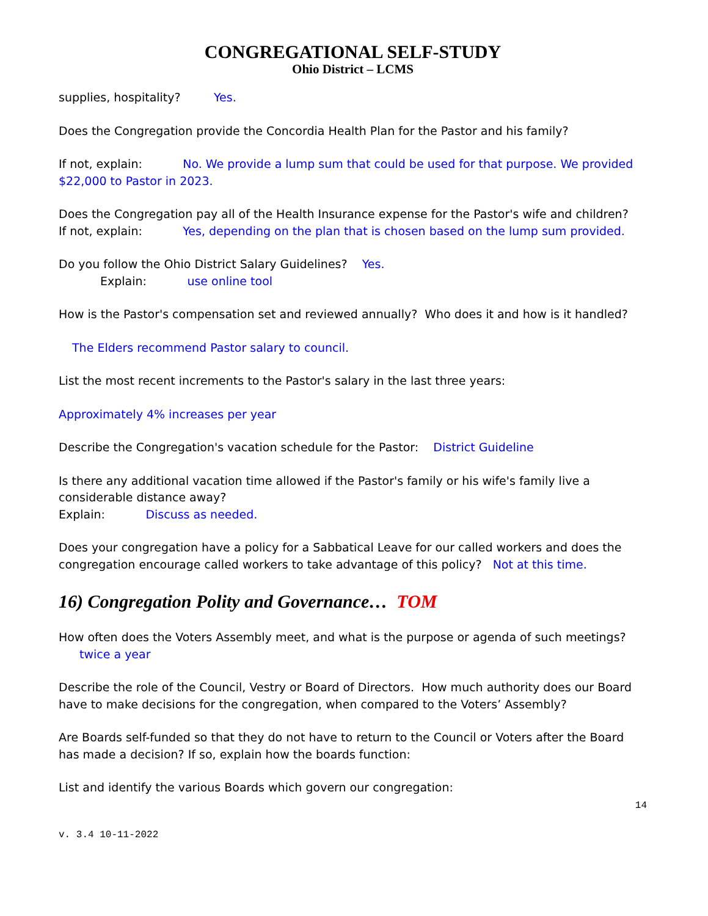CONGREGATIONAL SELF-STUDY
Ohio District – LCMS
supplies, hospitality? Yes.
Does the Congregation provide the Concordia Health Plan for the Pastor and his family?
If not, explain: No. We provide a lump sum that could be used for that purpose. We provided $22,000 to Pastor in 2023.
Does the Congregation pay all of the Health Insurance expense for the Pastor's wife and children?
If not, explain: Yes, depending on the plan that is chosen based on the lump sum provided.
Do you follow the Ohio District Salary Guidelines? Yes.
Explain: use online tool
How is the Pastor's compensation set and reviewed annually? Who does it and how is it handled?
The Elders recommend Pastor salary to council.
List the most recent increments to the Pastor's salary in the last three years:
Approximately 4% increases per year
Describe the Congregation's vacation schedule for the Pastor: District Guideline
Is there any additional vacation time allowed if the Pastor's family or his wife's family live a considerable distance away?
Explain: Discuss as needed.
Does your congregation have a policy for a Sabbatical Leave for our called workers and does the congregation encourage called workers to take advantage of this policy? Not at this time.
16) Congregation Polity and Governance… TOM
How often does the Voters Assembly meet, and what is the purpose or agenda of such meetings?
twice a year
Describe the role of the Council, Vestry or Board of Directors. How much authority does our Board have to make decisions for the congregation, when compared to the Voters’ Assembly?
Are Boards self-funded so that they do not have to return to the Council or Voters after the Board has made a decision? If so, explain how the boards function:
List and identify the various Boards which govern our congregation:
14
v. 3.4 10-11-2022